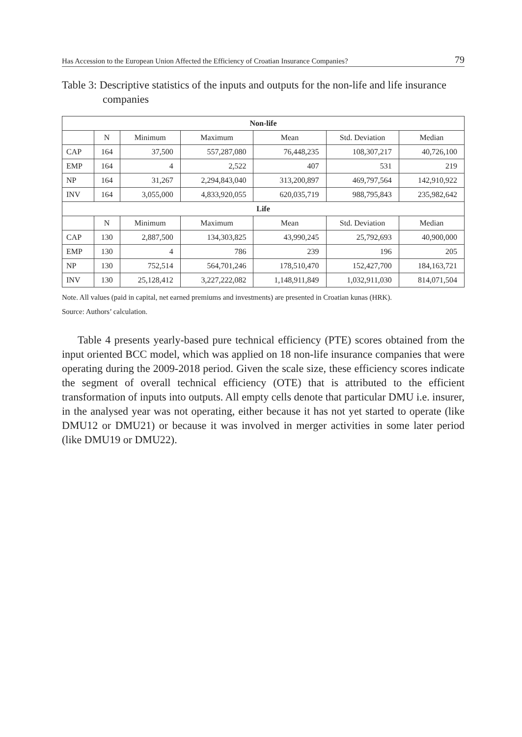Has Accession to the European Union Affected the Efficiency of Croatian Insurance Companies? 79
Table 3: Descriptive statistics of the inputs and outputs for the non-life and life insurance companies
| Non-life | | | | | | |
| --- | --- | --- | --- | --- | --- | --- |
| | N | Minimum | Maximum | Mean | Std. Deviation | Median |
| CAP | 164 | 37,500 | 557,287,080 | 76,448,235 | 108,307,217 | 40,726,100 |
| EMP | 164 | 4 | 2,522 | 407 | 531 | 219 |
| NP | 164 | 31,267 | 2,294,843,040 | 313,200,897 | 469,797,564 | 142,910,922 |
| INV | 164 | 3,055,000 | 4,833,920,055 | 620,035,719 | 988,795,843 | 235,982,642 |
| Life | | | | | | |
| | N | Minimum | Maximum | Mean | Std. Deviation | Median |
| CAP | 130 | 2,887,500 | 134,303,825 | 43,990,245 | 25,792,693 | 40,900,000 |
| EMP | 130 | 4 | 786 | 239 | 196 | 205 |
| NP | 130 | 752,514 | 564,701,246 | 178,510,470 | 152,427,700 | 184,163,721 |
| INV | 130 | 25,128,412 | 3,227,222,082 | 1,148,911,849 | 1,032,911,030 | 814,071,504 |
Note. All values (paid in capital, net earned premiums and investments) are presented in Croatian kunas (HRK).
Source: Authors’ calculation.
Table 4 presents yearly-based pure technical efficiency (PTE) scores obtained from the input oriented BCC model, which was applied on 18 non-life insurance companies that were operating during the 2009-2018 period. Given the scale size, these efficiency scores indicate the segment of overall technical efficiency (OTE) that is attributed to the efficient transformation of inputs into outputs. All empty cells denote that particular DMU i.e. insurer, in the analysed year was not operating, either because it has not yet started to operate (like DMU12 or DMU21) or because it was involved in merger activities in some later period (like DMU19 or DMU22).